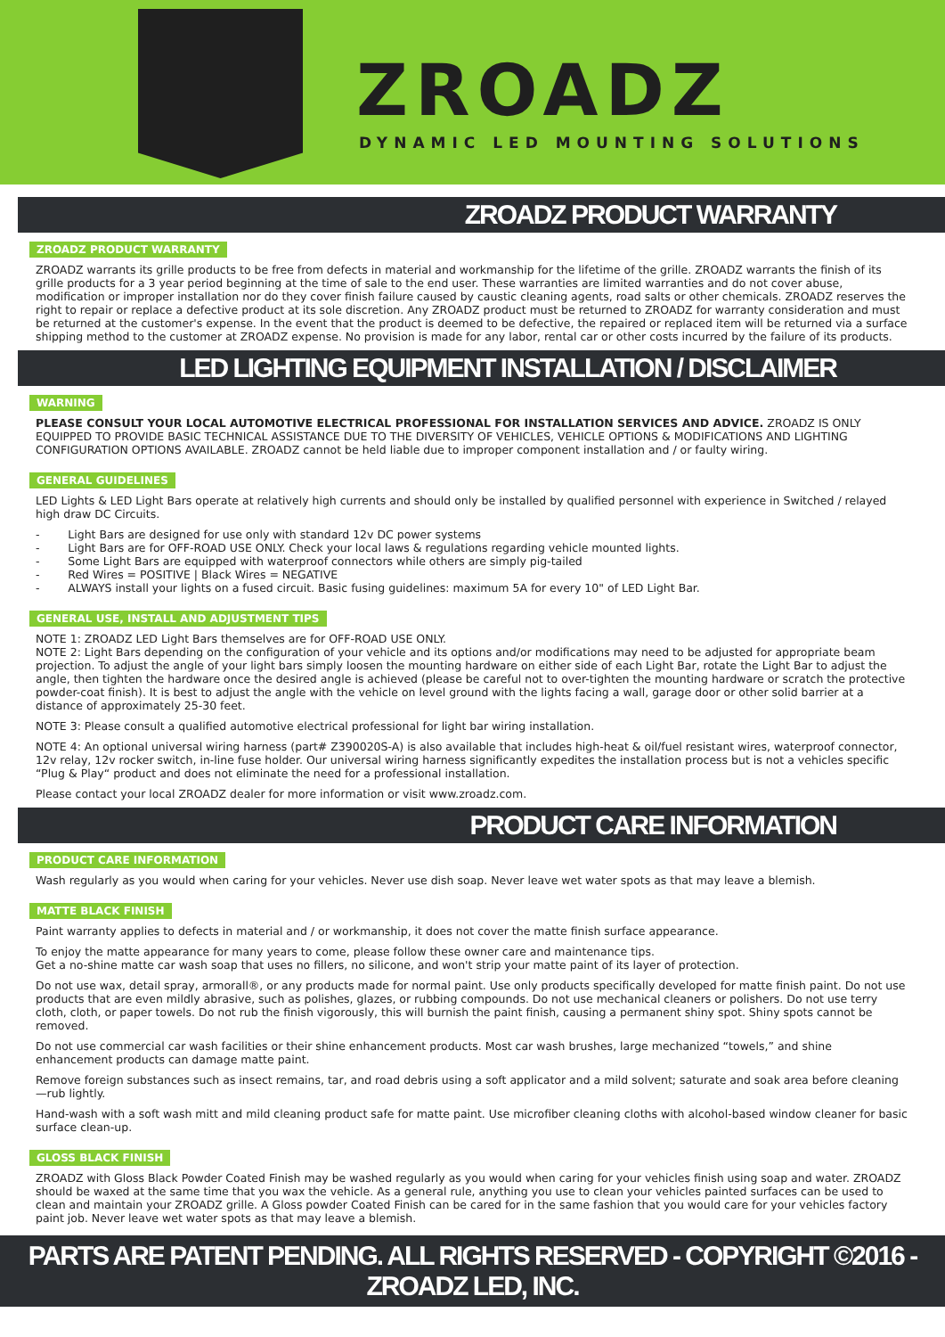ZROADZ
DYNAMIC LED MOUNTING SOLUTIONS
ZROADZ PRODUCT WARRANTY
ZROADZ PRODUCT WARRANTY
ZROADZ warrants its grille products to be free from defects in material and workmanship for the lifetime of the grille. ZROADZ warrants the finish of its grille products for a 3 year period beginning at the time of sale to the end user. These warranties are limited warranties and do not cover abuse, modification or improper installation nor do they cover finish failure caused by caustic cleaning agents, road salts or other chemicals. ZROADZ reserves the right to repair or replace a defective product at its sole discretion. Any ZROADZ product must be returned to ZROADZ for warranty consideration and must be returned at the customer's expense. In the event that the product is deemed to be defective, the repaired or replaced item will be returned via a surface shipping method to the customer at ZROADZ expense. No provision is made for any labor, rental car or other costs incurred by the failure of its products.
LED LIGHTING EQUIPMENT INSTALLATION / DISCLAIMER
WARNING
PLEASE CONSULT YOUR LOCAL AUTOMOTIVE ELECTRICAL PROFESSIONAL FOR INSTALLATION SERVICES AND ADVICE. ZROADZ IS ONLY EQUIPPED TO PROVIDE BASIC TECHNICAL ASSISTANCE DUE TO THE DIVERSITY OF VEHICLES, VEHICLE OPTIONS & MODIFICATIONS AND LIGHTING CONFIGURATION OPTIONS AVAILABLE. ZROADZ cannot be held liable due to improper component installation and / or faulty wiring.
GENERAL GUIDELINES
LED Lights & LED Light Bars operate at relatively high currents and should only be installed by qualified personnel with experience in Switched / relayed high draw DC Circuits.
- Light Bars are designed for use only with standard 12v DC power systems
- Light Bars are for OFF-ROAD USE ONLY. Check your local laws & regulations regarding vehicle mounted lights.
- Some Light Bars are equipped with waterproof connectors while others are simply pig-tailed
- Red Wires = POSITIVE | Black Wires = NEGATIVE
- ALWAYS install your lights on a fused circuit. Basic fusing guidelines: maximum 5A for every 10" of LED Light Bar.
GENERAL USE, INSTALL AND ADJUSTMENT TIPS
NOTE 1: ZROADZ LED Light Bars themselves are for OFF-ROAD USE ONLY.
NOTE 2: Light Bars depending on the configuration of your vehicle and its options and/or modifications may need to be adjusted for appropriate beam projection. To adjust the angle of your light bars simply loosen the mounting hardware on either side of each Light Bar, rotate the Light Bar to adjust the angle, then tighten the hardware once the desired angle is achieved (please be careful not to over-tighten the mounting hardware or scratch the protective powder-coat finish). It is best to adjust the angle with the vehicle on level ground with the lights facing a wall, garage door or other solid barrier at a distance of approximately 25-30 feet.
NOTE 3: Please consult a qualified automotive electrical professional for light bar wiring installation.
NOTE 4: An optional universal wiring harness (part# Z390020S-A) is also available that includes high-heat & oil/fuel resistant wires, waterproof connector, 12v relay, 12v rocker switch, in-line fuse holder. Our universal wiring harness significantly expedites the installation process but is not a vehicles specific “Plug & Play“ product and does not eliminate the need for a professional installation.
Please contact your local ZROADZ dealer for more information or visit www.zroadz.com.
PRODUCT CARE INFORMATION
PRODUCT CARE INFORMATION
Wash regularly as you would when caring for your vehicles. Never use dish soap. Never leave wet water spots as that may leave a blemish.
MATTE BLACK FINISH
Paint warranty applies to defects in material and / or workmanship, it does not cover the matte finish surface appearance.
To enjoy the matte appearance for many years to come, please follow these owner care and maintenance tips.
Get a no-shine matte car wash soap that uses no fillers, no silicone, and won't strip your matte paint of its layer of protection.
Do not use wax, detail spray, armorall®, or any products made for normal paint. Use only products specifically developed for matte finish paint. Do not use products that are even mildly abrasive, such as polishes, glazes, or rubbing compounds. Do not use mechanical cleaners or polishers. Do not use terry cloth, cloth, or paper towels. Do not rub the finish vigorously, this will burnish the paint finish, causing a permanent shiny spot. Shiny spots cannot be removed.
Do not use commercial car wash facilities or their shine enhancement products. Most car wash brushes, large mechanized “towels,” and shine enhancement products can damage matte paint.
Remove foreign substances such as insect remains, tar, and road debris using a soft applicator and a mild solvent; saturate and soak area before cleaning—rub lightly.
Hand-wash with a soft wash mitt and mild cleaning product safe for matte paint. Use microfiber cleaning cloths with alcohol-based window cleaner for basic surface clean-up.
GLOSS BLACK FINISH
ZROADZ with Gloss Black Powder Coated Finish may be washed regularly as you would when caring for your vehicles finish using soap and water. ZROADZ should be waxed at the same time that you wax the vehicle. As a general rule, anything you use to clean your vehicles painted surfaces can be used to clean and maintain your ZROADZ grille. A Gloss powder Coated Finish can be cared for in the same fashion that you would care for your vehicles factory paint job. Never leave wet water spots as that may leave a blemish.
PARTS ARE PATENT PENDING. ALL RIGHTS RESERVED - COPYRIGHT ©2016 - ZROADZ LED, INC.